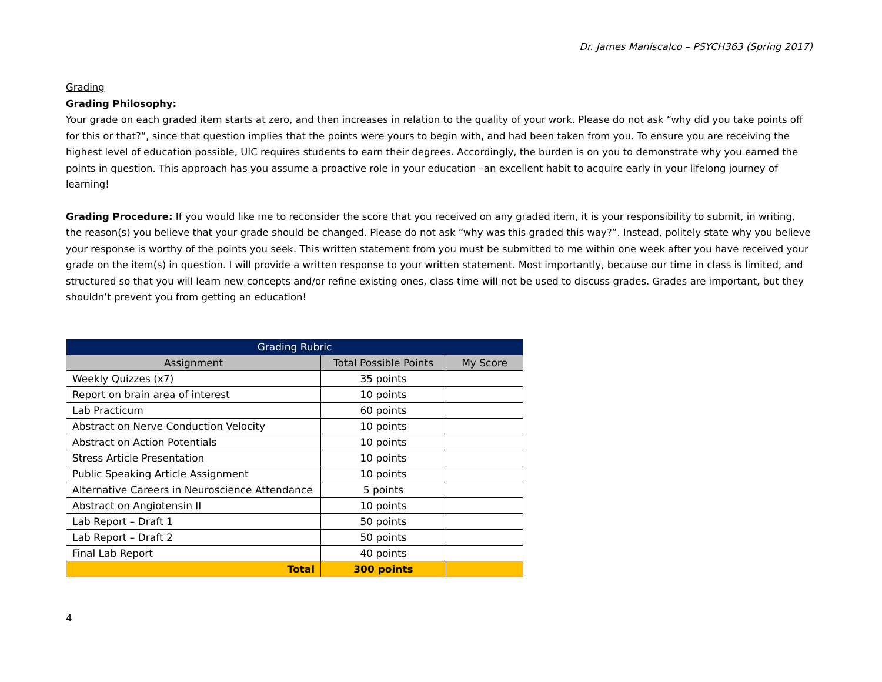Dr. James Maniscalco – PSYCH363 (Spring 2017)
Grading
Grading Philosophy:
Your grade on each graded item starts at zero, and then increases in relation to the quality of your work. Please do not ask “why did you take points off for this or that?”, since that question implies that the points were yours to begin with, and had been taken from you. To ensure you are receiving the highest level of education possible, UIC requires students to earn their degrees. Accordingly, the burden is on you to demonstrate why you earned the points in question. This approach has you assume a proactive role in your education –an excellent habit to acquire early in your lifelong journey of learning!
Grading Procedure: If you would like me to reconsider the score that you received on any graded item, it is your responsibility to submit, in writing, the reason(s) you believe that your grade should be changed. Please do not ask “why was this graded this way?”. Instead, politely state why you believe your response is worthy of the points you seek. This written statement from you must be submitted to me within one week after you have received your grade on the item(s) in question. I will provide a written response to your written statement. Most importantly, because our time in class is limited, and structured so that you will learn new concepts and/or refine existing ones, class time will not be used to discuss grades. Grades are important, but they shouldn’t prevent you from getting an education!
| Grading Rubric | | |
| --- | --- | --- |
| Assignment | Total Possible Points | My Score |
| Weekly Quizzes (x7) | 35 points | |
| Report on brain area of interest | 10 points | |
| Lab Practicum | 60 points | |
| Abstract on Nerve Conduction Velocity | 10 points | |
| Abstract on Action Potentials | 10 points | |
| Stress Article Presentation | 10 points | |
| Public Speaking Article Assignment | 10 points | |
| Alternative Careers in Neuroscience Attendance | 5 points | |
| Abstract on Angiotensin II | 10 points | |
| Lab Report – Draft 1 | 50 points | |
| Lab Report – Draft 2 | 50 points | |
| Final Lab Report | 40 points | |
| Total | 300 points | |
4